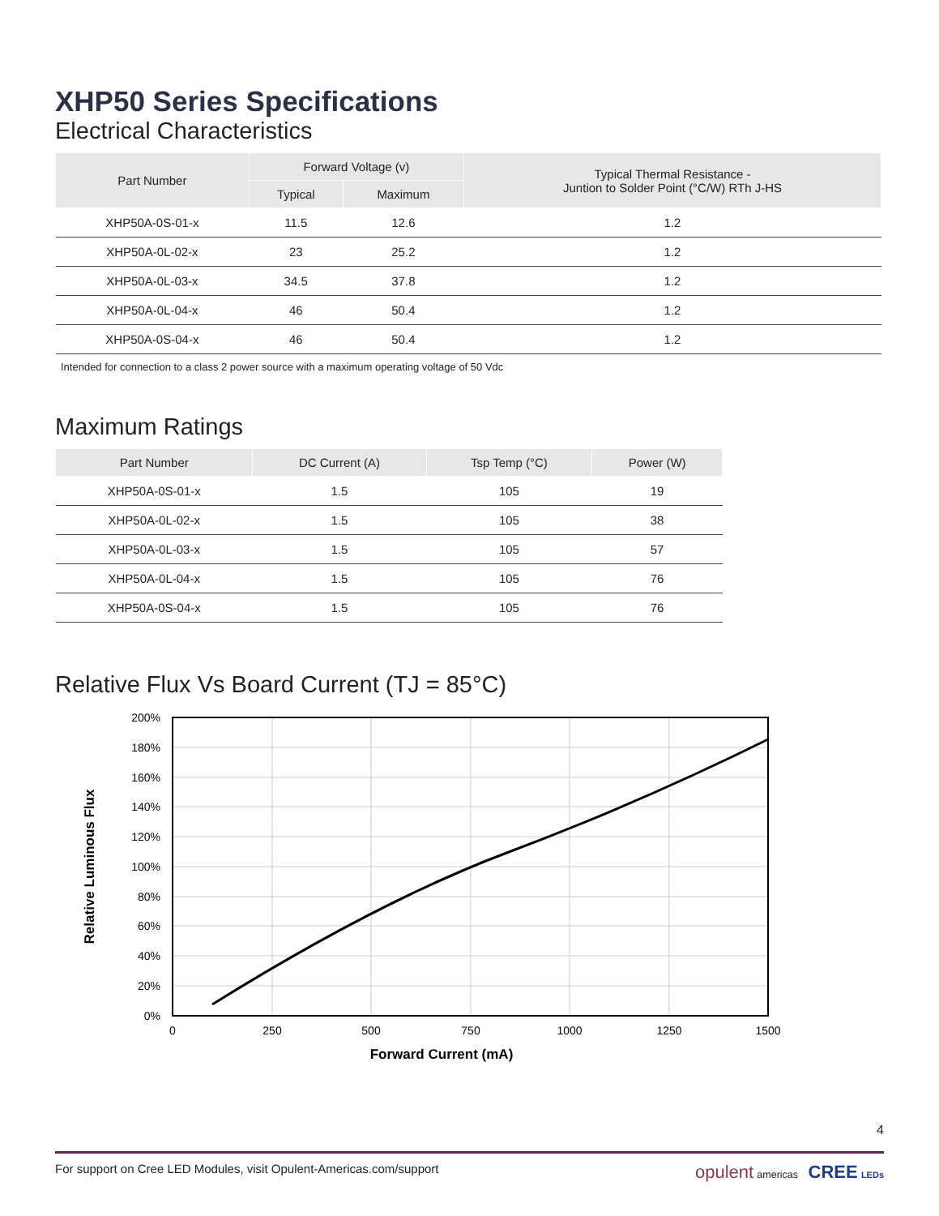XHP50 Series Specifications
Electrical Characteristics
| Part Number | Forward Voltage (v) | | Typical Thermal Resistance - Juntion to Solder Point (°C/W) RTh J-HS |
| --- | --- | --- | --- |
| | Typical | Maximum | |
| XHP50A-0S-01-x | 11.5 | 12.6 | 1.2 |
| XHP50A-0L-02-x | 23 | 25.2 | 1.2 |
| XHP50A-0L-03-x | 34.5 | 37.8 | 1.2 |
| XHP50A-0L-04-x | 46 | 50.4 | 1.2 |
| XHP50A-0S-04-x | 46 | 50.4 | 1.2 |
Intended for connection to a class 2 power source with a maximum operating voltage of 50 Vdc
Maximum Ratings
| Part Number | DC Current (A) | Tsp Temp (°C) | Power (W) |
| --- | --- | --- | --- |
| XHP50A-0S-01-x | 1.5 | 105 | 19 |
| XHP50A-0L-02-x | 1.5 | 105 | 38 |
| XHP50A-0L-03-x | 1.5 | 105 | 57 |
| XHP50A-0L-04-x | 1.5 | 105 | 76 |
| XHP50A-0S-04-x | 1.5 | 105 | 76 |
Relative Flux Vs Board Current (TJ = 85°C)
200%
180%
160%
140%
120%
100%
80%
60%
40%
20%
0%
0
250
500
750
1000
1250
1500
Forward Current (mA)
Relative Luminous Flux
4
For support on Cree LED Modules, visit Opulent-Americas.com/support opulent americas CREE LEDs